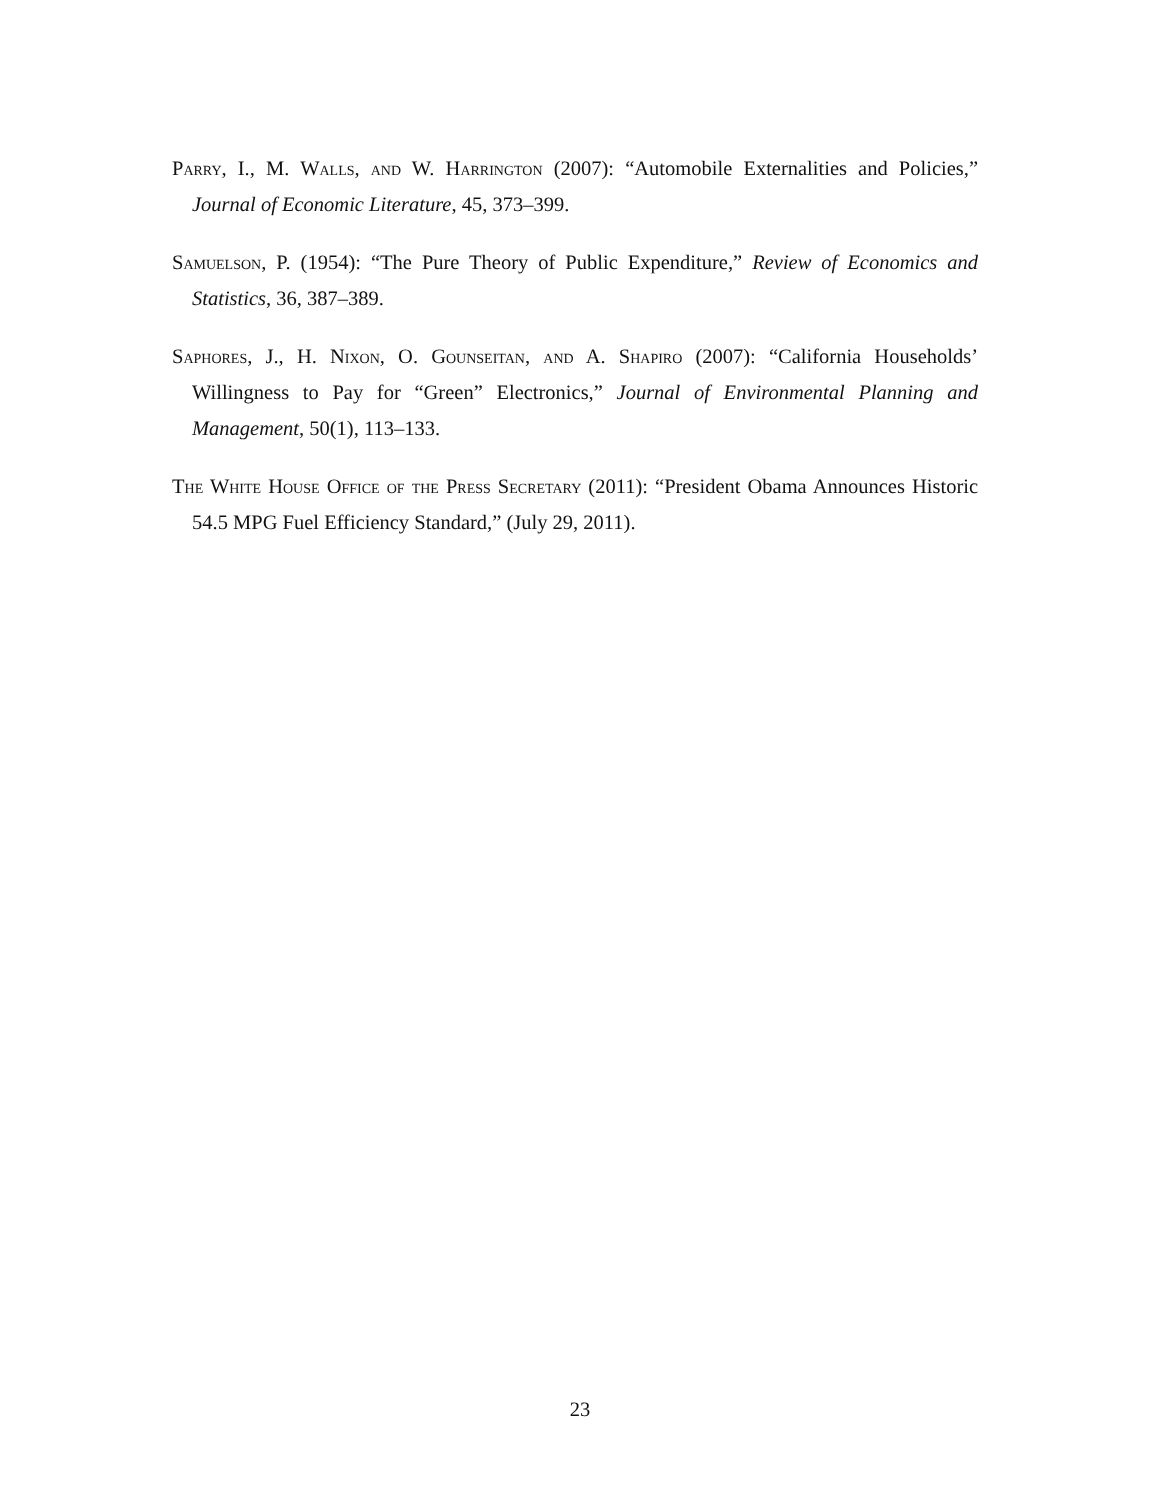Parry, I., M. Walls, and W. Harrington (2007): “Automobile Externalities and Policies,” Journal of Economic Literature, 45, 373–399.
Samuelson, P. (1954): “The Pure Theory of Public Expenditure,” Review of Economics and Statistics, 36, 387–389.
Saphores, J., H. Nixon, O. Gounseitan, and A. Shapiro (2007): “California Households’ Willingness to Pay for “Green” Electronics,” Journal of Environmental Planning and Management, 50(1), 113–133.
The White House Office of the Press Secretary (2011): “President Obama Announces Historic 54.5 MPG Fuel Efficiency Standard,” (July 29, 2011).
23